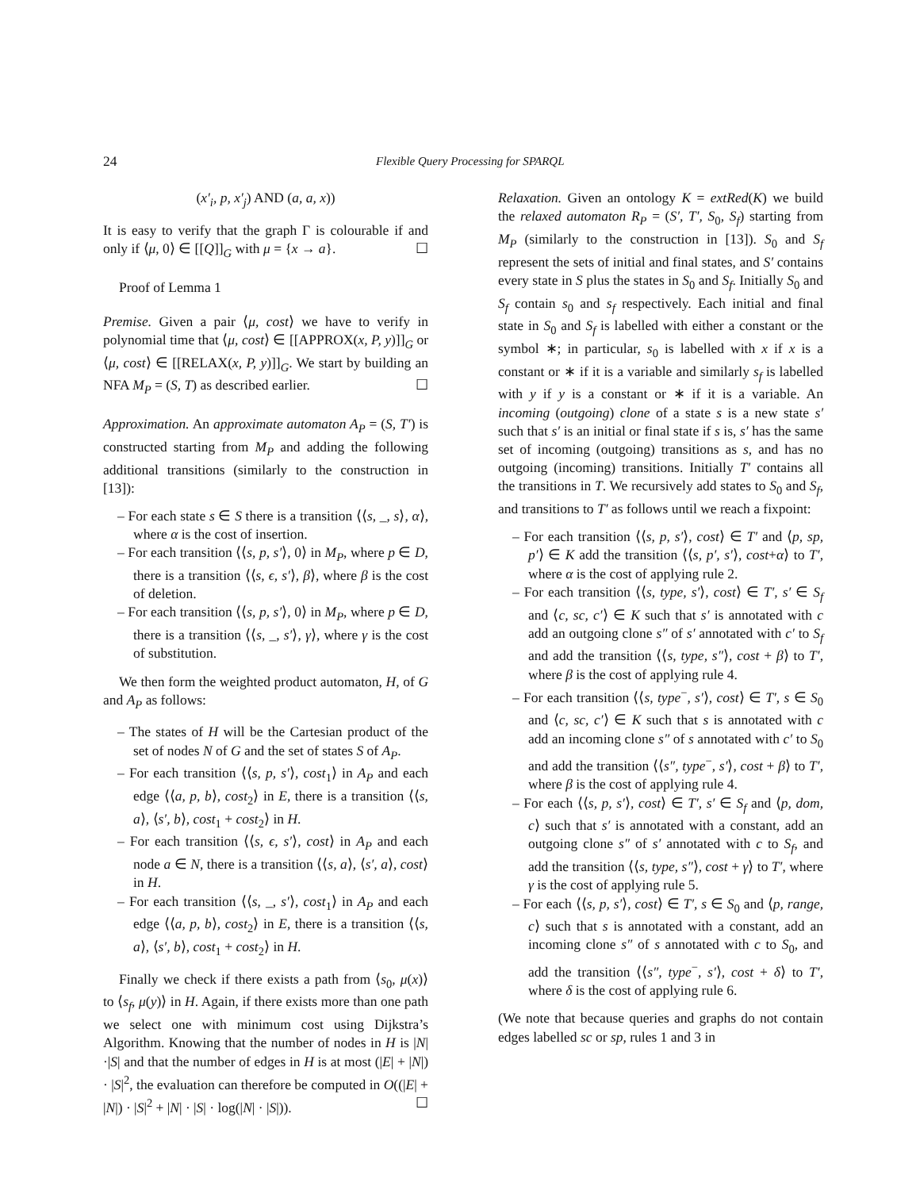24
Flexible Query Processing for SPARQL
(x′<sub>i</sub>, p, x′<sub>j</sub>) AND (a, a, x))
It is easy to verify that the graph Γ is colourable if and only if ⟨μ, 0⟩ ∈ [[Q]]<sub>G</sub> with μ = {x → a}. ☐
Proof of Lemma 1
Premise. Given a pair ⟨μ, cost⟩ we have to verify in polynomial time that ⟨μ, cost⟩ ∈ [[APPROX(x, P, y)]]<sub>G</sub> or ⟨μ, cost⟩ ∈ [[RELAX(x, P, y)]]<sub>G</sub>. We start by building an NFA M<sub>P</sub> = (S, T) as described earlier. ☐
Approximation. An approximate automaton A<sub>P</sub> = (S, T′) is constructed starting from M<sub>P</sub> and adding the following additional transitions (similarly to the construction in [13]):
– For each state s ∈ S there is a transition ⟨⟨s, _, s⟩, α⟩, where α is the cost of insertion.
– For each transition ⟨⟨s, p, s′⟩, 0⟩ in M<sub>P</sub>, where p ∈ D, there is a transition ⟨⟨s, ϵ, s′⟩, β⟩, where β is the cost of deletion.
– For each transition ⟨⟨s, p, s′⟩, 0⟩ in M<sub>P</sub>, where p ∈ D, there is a transition ⟨⟨s, _, s′⟩, γ⟩, where γ is the cost of substitution.
We then form the weighted product automaton, H, of G and A<sub>P</sub> as follows:
– The states of H will be the Cartesian product of the set of nodes N of G and the set of states S of A<sub>P</sub>.
– For each transition ⟨⟨s, p, s′⟩, cost<sub>1</sub>⟩ in A<sub>P</sub> and each edge ⟨⟨a, p, b⟩, cost<sub>2</sub>⟩ in E, there is a transition ⟨⟨s, a⟩, ⟨s′, b⟩, cost<sub>1</sub> + cost<sub>2</sub>⟩ in H.
– For each transition ⟨⟨s, ϵ, s′⟩, cost⟩ in A<sub>P</sub> and each node a ∈ N, there is a transition ⟨⟨s, a⟩, ⟨s′, a⟩, cost⟩ in H.
– For each transition ⟨⟨s, _, s′⟩, cost<sub>1</sub>⟩ in A<sub>P</sub> and each edge ⟨⟨a, p, b⟩, cost<sub>2</sub>⟩ in E, there is a transition ⟨⟨s, a⟩, ⟨s′, b⟩, cost<sub>1</sub> + cost<sub>2</sub>⟩ in H.
Finally we check if there exists a path from ⟨s<sub>0</sub>, μ(x)⟩ to ⟨s<sub>f</sub>, μ(y)⟩ in H. Again, if there exists more than one path we select one with minimum cost using Dijkstra’s Algorithm. Knowing that the number of nodes in H is |N|·|S| and that the number of edges in H is at most (|E| + |N|) · |S|<sup>2</sup>, the evaluation can therefore be computed in O((|E| + |N|) · |S|<sup>2</sup> + |N| · |S| · log(|N| · |S|)). ☐
Relaxation. Given an ontology K = extRed(K) we build the relaxed automaton R<sub>P</sub> = (S′, T′, S<sub>0</sub>, S<sub>f</sub>) starting from M<sub>P</sub> (similarly to the construction in [13]). S<sub>0</sub> and S<sub>f</sub> represent the sets of initial and final states, and S′ contains every state in S plus the states in S<sub>0</sub> and S<sub>f</sub>. Initially S<sub>0</sub> and S<sub>f</sub> contain s<sub>0</sub> and s<sub>f</sub> respectively. Each initial and final state in S<sub>0</sub> and S<sub>f</sub> is labelled with either a constant or the symbol ∗; in particular, s<sub>0</sub> is labelled with x if x is a constant or ∗ if it is a variable and similarly s<sub>f</sub> is labelled with y if y is a constant or ∗ if it is a variable. An incoming (outgoing) clone of a state s is a new state s′ such that s′ is an initial or final state if s is, s′ has the same set of incoming (outgoing) transitions as s, and has no outgoing (incoming) transitions. Initially T′ contains all the transitions in T. We recursively add states to S<sub>0</sub> and S<sub>f</sub>, and transitions to T′ as follows until we reach a fixpoint:
– For each transition ⟨⟨s, p, s′⟩, cost⟩ ∈ T′ and ⟨p, sp, p′⟩ ∈ K add the transition ⟨⟨s, p′, s′⟩, cost+α⟩ to T′, where α is the cost of applying rule 2.
– For each transition ⟨⟨s, type, s′⟩, cost⟩ ∈ T′, s′ ∈ S<sub>f</sub> and ⟨c, sc, c′⟩ ∈ K such that s′ is annotated with c add an outgoing clone s″ of s′ annotated with c′ to S<sub>f</sub> and add the transition ⟨⟨s, type, s″⟩, cost + β⟩ to T′, where β is the cost of applying rule 4.
– For each transition ⟨⟨s, type<sup>−</sup>, s′⟩, cost⟩ ∈ T′, s ∈ S<sub>0</sub> and ⟨c, sc, c′⟩ ∈ K such that s is annotated with c add an incoming clone s″ of s annotated with c′ to S<sub>0</sub> and add the transition ⟨⟨s″, type<sup>−</sup>, s′⟩, cost + β⟩ to T′, where β is the cost of applying rule 4.
– For each ⟨⟨s, p, s′⟩, cost⟩ ∈ T′, s′ ∈ S<sub>f</sub> and ⟨p, dom, c⟩ such that s′ is annotated with a constant, add an outgoing clone s″ of s′ annotated with c to S<sub>f</sub>, and add the transition ⟨⟨s, type, s″⟩, cost + γ⟩ to T′, where γ is the cost of applying rule 5.
– For each ⟨⟨s, p, s′⟩, cost⟩ ∈ T′, s ∈ S<sub>0</sub> and ⟨p, range, c⟩ such that s is annotated with a constant, add an incoming clone s″ of s annotated with c to S<sub>0</sub>, and add the transition ⟨⟨s″, type<sup>−</sup>, s′⟩, cost + δ⟩ to T′, where δ is the cost of applying rule 6.
(We note that because queries and graphs do not contain edges labelled sc or sp, rules 1 and 3 in